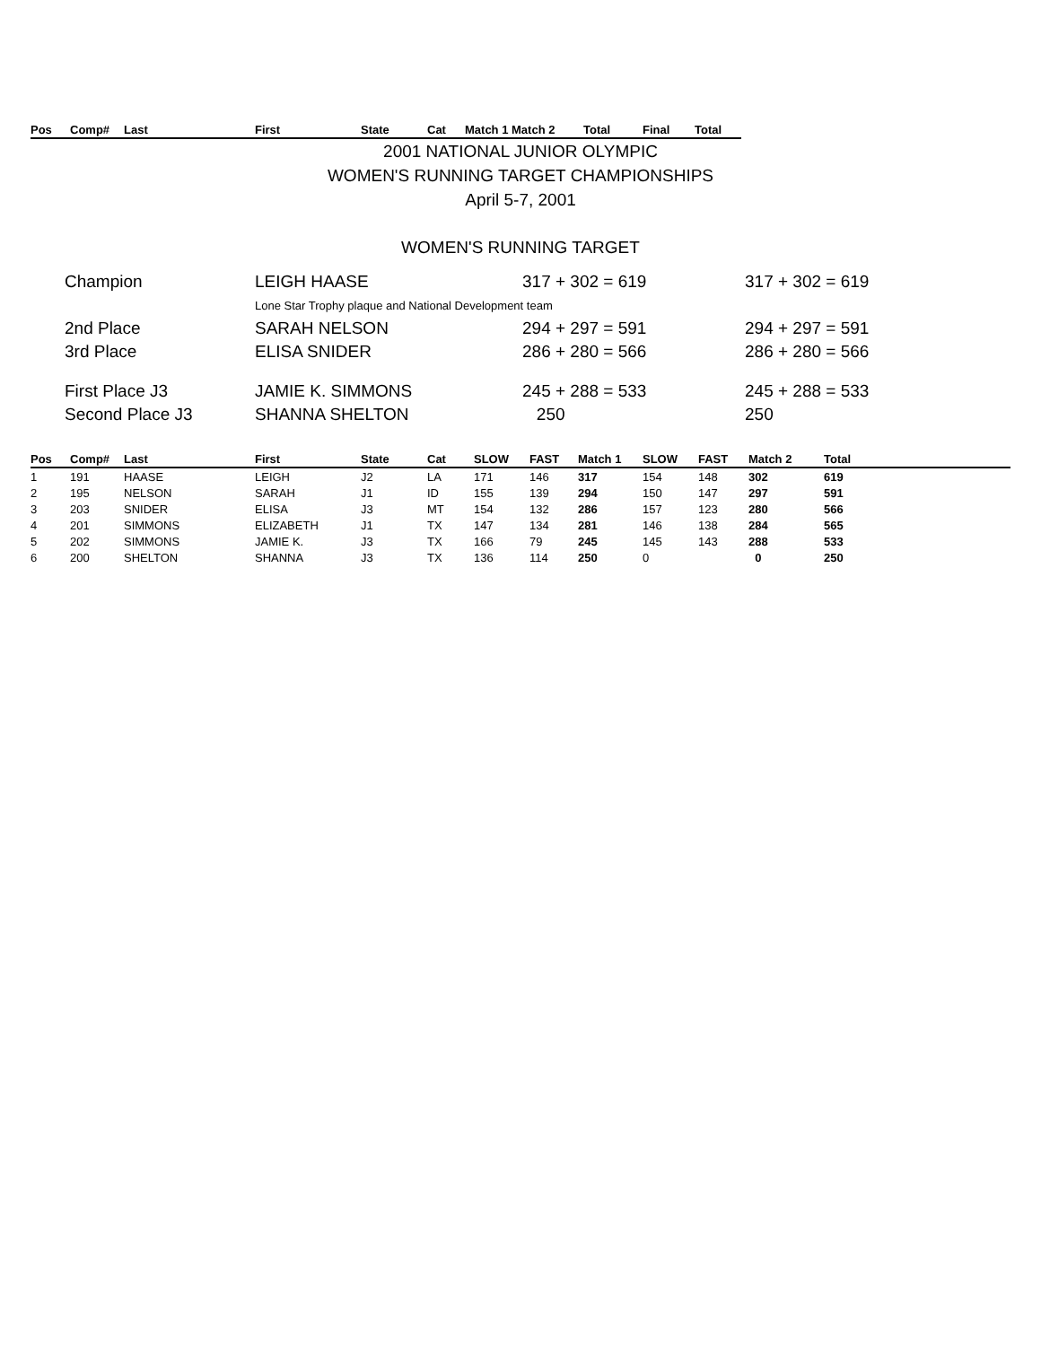| Pos | Comp# | Last | First | State | Cat | Match 1 Match 2 | Total | Final | Total |
2001 NATIONAL JUNIOR OLYMPIC
WOMEN'S RUNNING TARGET CHAMPIONSHIPS
April 5-7, 2001
WOMEN'S RUNNING TARGET
| Champion | LEIGH HAASE | 317 + 302 = 619 | 317 + 302 = 619 |
| | Lone Star Trophy plaque and National Development team | | |
| 2nd Place | SARAH NELSON | 294 + 297 = 591 | 294 + 297 = 591 |
| 3rd Place | ELISA SNIDER | 286 + 280 = 566 | 286 + 280 = 566 |
| First Place J3 | JAMIE K. SIMMONS | 245 + 288 = 533 | 245 + 288 = 533 |
| Second Place J3 | SHANNA SHELTON | 250 | 250 |
| Pos | Comp# | Last | First | State | Cat | SLOW | FAST | Match 1 | SLOW | FAST | Match 2 | Total |
| --- | --- | --- | --- | --- | --- | --- | --- | --- | --- | --- | --- | --- |
| 1 | 191 | HAASE | LEIGH | J2 | LA | 171 | 146 | 317 | 154 | 148 | 302 | 619 |
| 2 | 195 | NELSON | SARAH | J1 | ID | 155 | 139 | 294 | 150 | 147 | 297 | 591 |
| 3 | 203 | SNIDER | ELISA | J3 | MT | 154 | 132 | 286 | 157 | 123 | 280 | 566 |
| 4 | 201 | SIMMONS | ELIZABETH | J1 | TX | 147 | 134 | 281 | 146 | 138 | 284 | 565 |
| 5 | 202 | SIMMONS | JAMIE K. | J3 | TX | 166 | 79 | 245 | 145 | 143 | 288 | 533 |
| 6 | 200 | SHELTON | SHANNA | J3 | TX | 136 | 114 | 250 | 0 | | 0 | 250 |